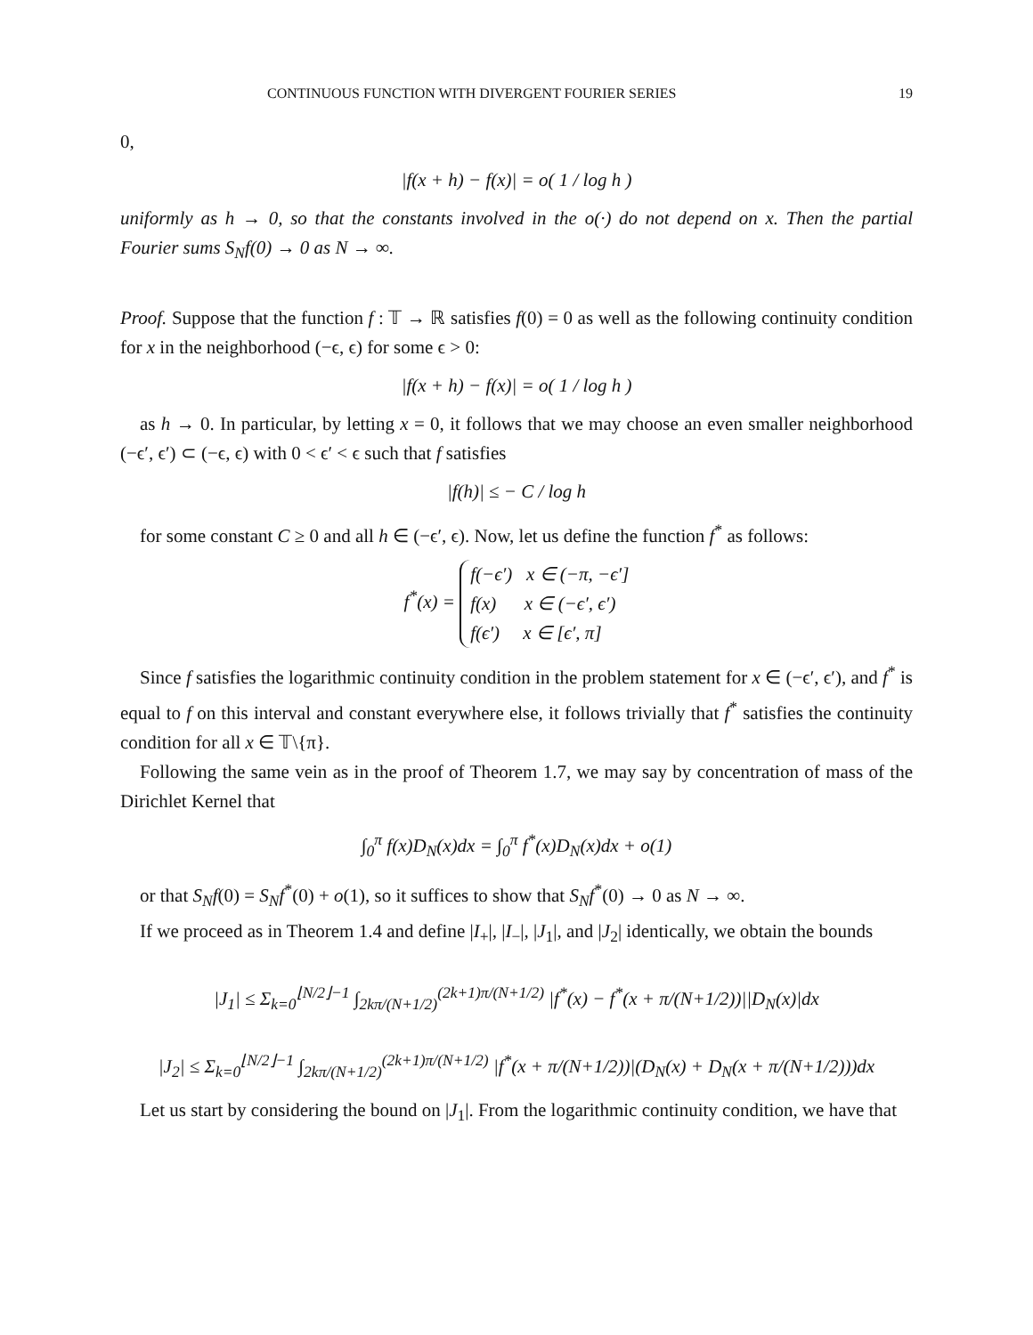CONTINUOUS FUNCTION WITH DIVERGENT FOURIER SERIES 19
0,
|f(x + h) − f(x)| = o( 1 / log h )
uniformly as h → 0, so that the constants involved in the o(·) do not depend on x. Then the partial Fourier sums S<sub>N</sub>f(0) → 0 as N → ∞.
Proof. Suppose that the function f : 𝕋 → ℝ satisfies f(0) = 0 as well as the following continuity condition for x in the neighborhood (−ϵ, ϵ) for some ϵ > 0:
|f(x + h) − f(x)| = o( 1 / log h )
as h → 0. In particular, by letting x = 0, it follows that we may choose an even smaller neighborhood (−ϵ′, ϵ′) ⊂ (−ϵ, ϵ) with 0 < ϵ′ < ϵ such that f satisfies
|f(h)| ≤ − C / log h
for some constant C ≥ 0 and all h ∈ (−ϵ′, ϵ). Now, let us define the function f<sup>*</sup> as follows:
f<sup>*</sup>(x) = f(−ϵ′) x ∈ (−π, −ϵ′]
f(x) x ∈ (−ϵ′, ϵ′)
f(ϵ′) x ∈ [ϵ′, π]
Since f satisfies the logarithmic continuity condition in the problem statement for x ∈ (−ϵ′, ϵ′), and f<sup>*</sup> is equal to f on this interval and constant everywhere else, it follows trivially that f<sup>*</sup> satisfies the continuity condition for all x ∈ 𝕋\{π}.
Following the same vein as in the proof of Theorem 1.7, we may say by concentration of mass of the Dirichlet Kernel that
∫<sub>0</sub><sup>π</sup> f(x)D<sub>N</sub>(x)dx = ∫<sub>0</sub><sup>π</sup> f<sup>*</sup>(x)D<sub>N</sub>(x)dx + o(1)
or that S<sub>N</sub>f(0) = S<sub>N</sub>f<sup>*</sup>(0) + o(1), so it suffices to show that S<sub>N</sub>f<sup>*</sup>(0) → 0 as N → ∞.
If we proceed as in Theorem 1.4 and define |I<sub>+</sub>|, |I<sub>−</sub>|, |J<sub>1</sub>|, and |J<sub>2</sub>| identically, we obtain the bounds
|J<sub>1</sub>| ≤ Σ<sub>k=0</sub><sup>⌊N/2⌋−1</sup> ∫<sub>2kπ/(N+1/2)</sub><sup>(2k+1)π/(N+1/2)</sup> |f<sup>*</sup>(x) − f<sup>*</sup>(x + π/(N+1/2))||D<sub>N</sub>(x)|dx
|J<sub>2</sub>| ≤ Σ<sub>k=0</sub><sup>⌊N/2⌋−1</sup> ∫<sub>2kπ/(N+1/2)</sub><sup>(2k+1)π/(N+1/2)</sup> |f<sup>*</sup>(x + π/(N+1/2))|(D<sub>N</sub>(x) + D<sub>N</sub>(x + π/(N+1/2)))dx
Let us start by considering the bound on |J<sub>1</sub>|. From the logarithmic continuity condition, we have that